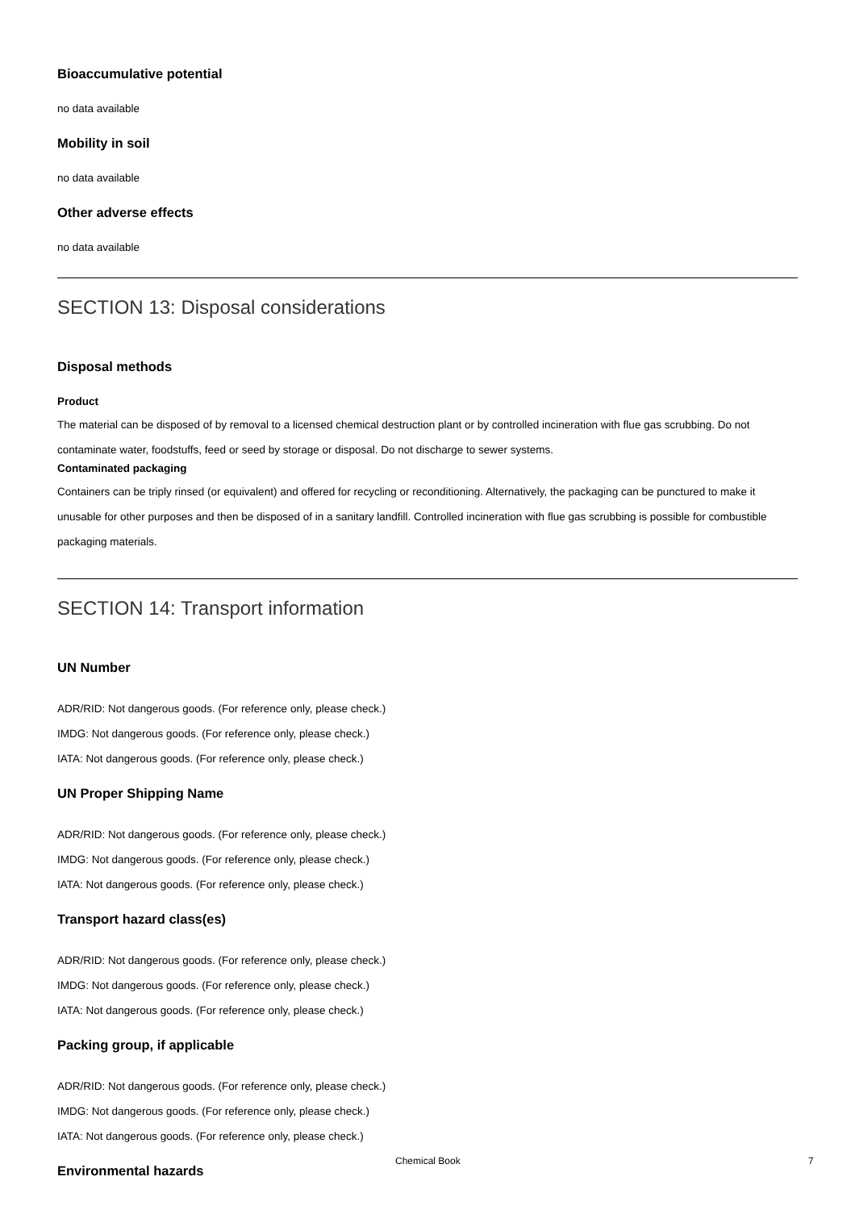Bioaccumulative potential
no data available
Mobility in soil
no data available
Other adverse effects
no data available
SECTION 13: Disposal considerations
Disposal methods
Product
The material can be disposed of by removal to a licensed chemical destruction plant or by controlled incineration with flue gas scrubbing. Do not contaminate water, foodstuffs, feed or seed by storage or disposal. Do not discharge to sewer systems.
Contaminated packaging
Containers can be triply rinsed (or equivalent) and offered for recycling or reconditioning. Alternatively, the packaging can be punctured to make it unusable for other purposes and then be disposed of in a sanitary landfill. Controlled incineration with flue gas scrubbing is possible for combustible packaging materials.
SECTION 14: Transport information
UN Number
ADR/RID: Not dangerous goods. (For reference only, please check.)
IMDG: Not dangerous goods. (For reference only, please check.)
IATA: Not dangerous goods. (For reference only, please check.)
UN Proper Shipping Name
ADR/RID: Not dangerous goods. (For reference only, please check.)
IMDG: Not dangerous goods. (For reference only, please check.)
IATA: Not dangerous goods. (For reference only, please check.)
Transport hazard class(es)
ADR/RID: Not dangerous goods. (For reference only, please check.)
IMDG: Not dangerous goods. (For reference only, please check.)
IATA: Not dangerous goods. (For reference only, please check.)
Packing group, if applicable
ADR/RID: Not dangerous goods. (For reference only, please check.)
IMDG: Not dangerous goods. (For reference only, please check.)
IATA: Not dangerous goods. (For reference only, please check.)
Environmental hazards
Chemical Book 7